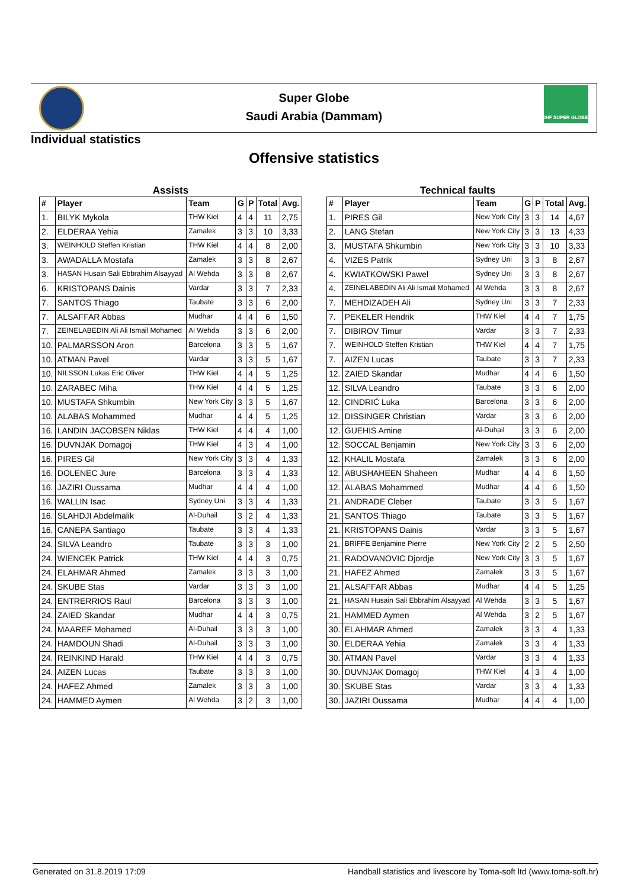IHF SUPER GLOBE
Super Globe
Saudi Arabia (Dammam)
Individual statistics
Offensive statistics
Assists
| # | Player | Team | G | P | Total | Avg. |
| --- | --- | --- | --- | --- | --- | --- |
| 1. | BILYK Mykola | THW Kiel | 4 | 4 | 11 | 2,75 |
| 2. | ELDERAA Yehia | Zamalek | 3 | 3 | 10 | 3,33 |
| 3. | WEINHOLD Steffen Kristian | THW Kiel | 4 | 4 | 8 | 2,00 |
| 3. | AWADALLA Mostafa | Zamalek | 3 | 3 | 8 | 2,67 |
| 3. | HASAN Husain Sali Ebbrahim Alsayyad | Al Wehda | 3 | 3 | 8 | 2,67 |
| 6. | KRISTOPANS Dainis | Vardar | 3 | 3 | 7 | 2,33 |
| 7. | SANTOS Thiago | Taubate | 3 | 3 | 6 | 2,00 |
| 7. | ALSAFFAR Abbas | Mudhar | 4 | 4 | 6 | 1,50 |
| 7. | ZEINELABEDIN Ali Ali Ismail Mohamed | Al Wehda | 3 | 3 | 6 | 2,00 |
| 10. | PALMARSSON Aron | Barcelona | 3 | 3 | 5 | 1,67 |
| 10. | ATMAN Pavel | Vardar | 3 | 3 | 5 | 1,67 |
| 10. | NILSSON Lukas Eric Oliver | THW Kiel | 4 | 4 | 5 | 1,25 |
| 10. | ZARABEC Miha | THW Kiel | 4 | 4 | 5 | 1,25 |
| 10. | MUSTAFA Shkumbin | New York City | 3 | 3 | 5 | 1,67 |
| 10. | ALABAS Mohammed | Mudhar | 4 | 4 | 5 | 1,25 |
| 16. | LANDIN JACOBSEN Niklas | THW Kiel | 4 | 4 | 4 | 1,00 |
| 16. | DUVNJAK Domagoj | THW Kiel | 4 | 3 | 4 | 1,00 |
| 16. | PIRES Gil | New York City | 3 | 3 | 4 | 1,33 |
| 16. | DOLENEC Jure | Barcelona | 3 | 3 | 4 | 1,33 |
| 16. | JAZIRI Oussama | Mudhar | 4 | 4 | 4 | 1,00 |
| 16. | WALLIN Isac | Sydney Uni | 3 | 3 | 4 | 1,33 |
| 16. | SLAHDJI Abdelmalik | Al-Duhail | 3 | 2 | 4 | 1,33 |
| 16. | CANEPA Santiago | Taubate | 3 | 3 | 4 | 1,33 |
| 24. | SILVA Leandro | Taubate | 3 | 3 | 3 | 1,00 |
| 24. | WIENCEK Patrick | THW Kiel | 4 | 4 | 3 | 0,75 |
| 24. | ELAHMAR Ahmed | Zamalek | 3 | 3 | 3 | 1,00 |
| 24. | SKUBE Stas | Vardar | 3 | 3 | 3 | 1,00 |
| 24. | ENTRERRIOS Raul | Barcelona | 3 | 3 | 3 | 1,00 |
| 24. | ZAIED Skandar | Mudhar | 4 | 4 | 3 | 0,75 |
| 24. | MAAREF Mohamed | Al-Duhail | 3 | 3 | 3 | 1,00 |
| 24. | HAMDOUN Shadi | Al-Duhail | 3 | 3 | 3 | 1,00 |
| 24. | REINKIND Harald | THW Kiel | 4 | 4 | 3 | 0,75 |
| 24. | AIZEN Lucas | Taubate | 3 | 3 | 3 | 1,00 |
| 24. | HAFEZ Ahmed | Zamalek | 3 | 3 | 3 | 1,00 |
| 24. | HAMMED Aymen | Al Wehda | 3 | 2 | 3 | 1,00 |
Technical faults
| # | Player | Team | G | P | Total | Avg. |
| --- | --- | --- | --- | --- | --- | --- |
| 1. | PIRES Gil | New York City | 3 | 3 | 14 | 4,67 |
| 2. | LANG Stefan | New York City | 3 | 3 | 13 | 4,33 |
| 3. | MUSTAFA Shkumbin | New York City | 3 | 3 | 10 | 3,33 |
| 4. | VIZES Patrik | Sydney Uni | 3 | 3 | 8 | 2,67 |
| 4. | KWIATKOWSKI Pawel | Sydney Uni | 3 | 3 | 8 | 2,67 |
| 4. | ZEINELABEDIN Ali Ali Ismail Mohamed | Al Wehda | 3 | 3 | 8 | 2,67 |
| 7. | MEHDIZADEH Ali | Sydney Uni | 3 | 3 | 7 | 2,33 |
| 7. | PEKELER Hendrik | THW Kiel | 4 | 4 | 7 | 1,75 |
| 7. | DIBIROV Timur | Vardar | 3 | 3 | 7 | 2,33 |
| 7. | WEINHOLD Steffen Kristian | THW Kiel | 4 | 4 | 7 | 1,75 |
| 7. | AIZEN Lucas | Taubate | 3 | 3 | 7 | 2,33 |
| 12. | ZAIED Skandar | Mudhar | 4 | 4 | 6 | 1,50 |
| 12. | SILVA Leandro | Taubate | 3 | 3 | 6 | 2,00 |
| 12. | CINDRIĆ Luka | Barcelona | 3 | 3 | 6 | 2,00 |
| 12. | DISSINGER Christian | Vardar | 3 | 3 | 6 | 2,00 |
| 12. | GUEHIS Amine | Al-Duhail | 3 | 3 | 6 | 2,00 |
| 12. | SOCCAL Benjamin | New York City | 3 | 3 | 6 | 2,00 |
| 12. | KHALIL Mostafa | Zamalek | 3 | 3 | 6 | 2,00 |
| 12. | ABUSHAHEEN Shaheen | Mudhar | 4 | 4 | 6 | 1,50 |
| 12. | ALABAS Mohammed | Mudhar | 4 | 4 | 6 | 1,50 |
| 21. | ANDRADE Cleber | Taubate | 3 | 3 | 5 | 1,67 |
| 21. | SANTOS Thiago | Taubate | 3 | 3 | 5 | 1,67 |
| 21. | KRISTOPANS Dainis | Vardar | 3 | 3 | 5 | 1,67 |
| 21. | BRIFFE Benjamine Pierre | New York City | 2 | 2 | 5 | 2,50 |
| 21. | RADOVANOVIC Djordje | New York City | 3 | 3 | 5 | 1,67 |
| 21. | HAFEZ Ahmed | Zamalek | 3 | 3 | 5 | 1,67 |
| 21. | ALSAFFAR Abbas | Mudhar | 4 | 4 | 5 | 1,25 |
| 21. | HASAN Husain Sali Ebbrahim Alsayyad | Al Wehda | 3 | 3 | 5 | 1,67 |
| 21. | HAMMED Aymen | Al Wehda | 3 | 2 | 5 | 1,67 |
| 30. | ELAHMAR Ahmed | Zamalek | 3 | 3 | 4 | 1,33 |
| 30. | ELDERAA Yehia | Zamalek | 3 | 3 | 4 | 1,33 |
| 30. | ATMAN Pavel | Vardar | 3 | 3 | 4 | 1,33 |
| 30. | DUVNJAK Domagoj | THW Kiel | 4 | 3 | 4 | 1,00 |
| 30. | SKUBE Stas | Vardar | 3 | 3 | 4 | 1,33 |
| 30. | JAZIRI Oussama | Mudhar | 4 | 4 | 4 | 1,00 |
Generated on 31.8.2019 17:09 Handball statistics and livescore by Toma-soft ltd (www.toma-soft.hr)